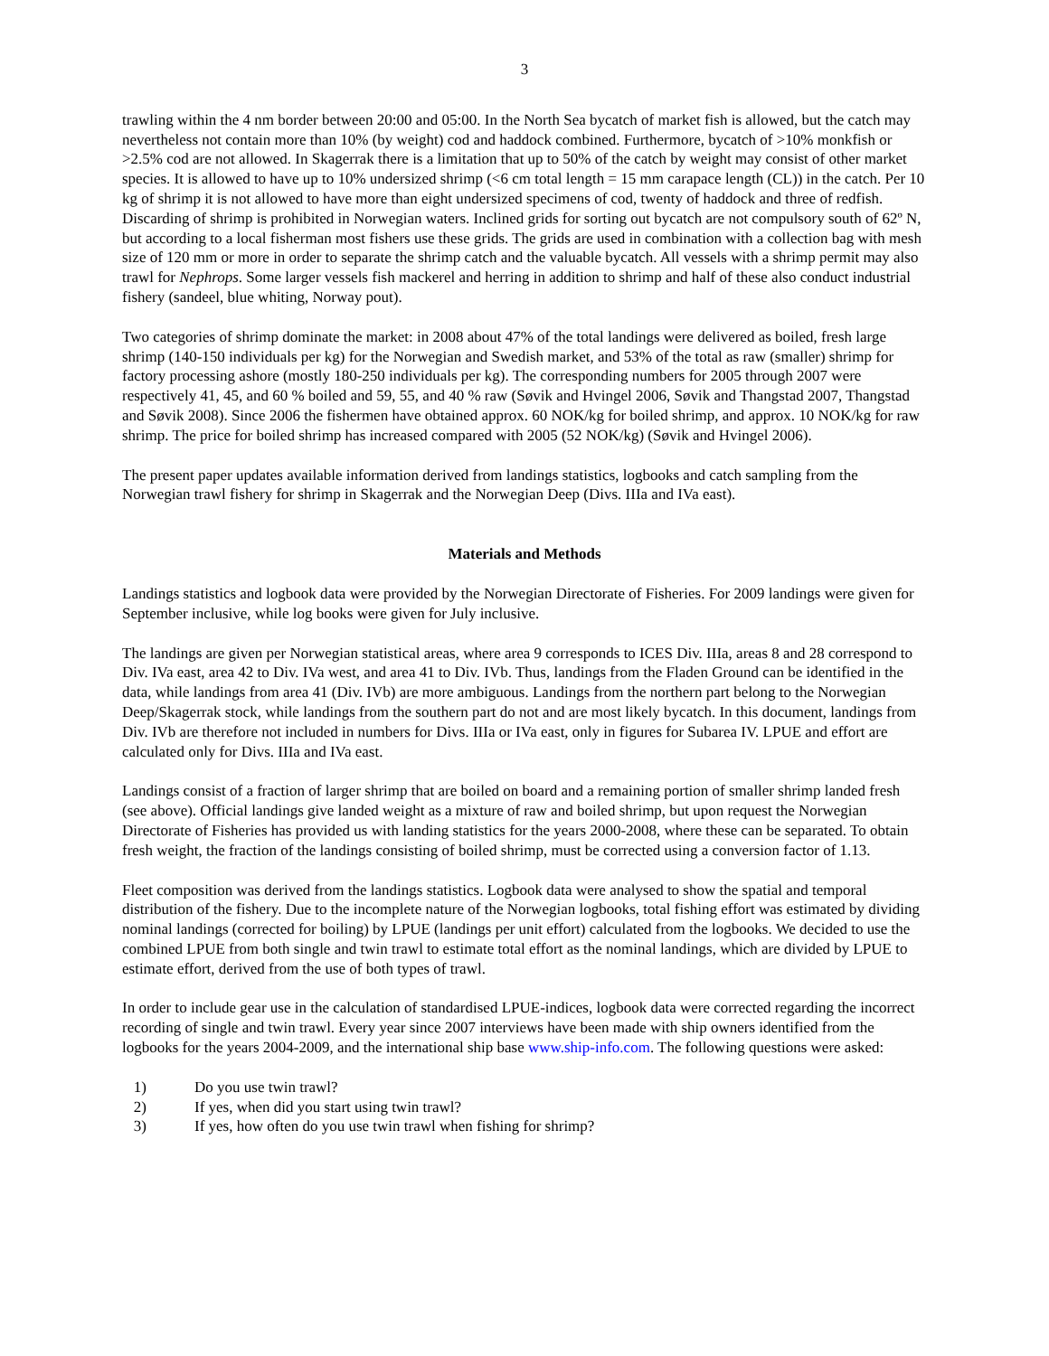3
trawling within the 4 nm border between 20:00 and 05:00. In the North Sea bycatch of market fish is allowed, but the catch may nevertheless not contain more than 10% (by weight) cod and haddock combined. Furthermore, bycatch of >10% monkfish or >2.5% cod are not allowed. In Skagerrak there is a limitation that up to 50% of the catch by weight may consist of other market species. It is allowed to have up to 10% undersized shrimp (<6 cm total length = 15 mm carapace length (CL)) in the catch. Per 10 kg of shrimp it is not allowed to have more than eight undersized specimens of cod, twenty of haddock and three of redfish. Discarding of shrimp is prohibited in Norwegian waters. Inclined grids for sorting out bycatch are not compulsory south of 62º N, but according to a local fisherman most fishers use these grids. The grids are used in combination with a collection bag with mesh size of 120 mm or more in order to separate the shrimp catch and the valuable bycatch. All vessels with a shrimp permit may also trawl for Nephrops. Some larger vessels fish mackerel and herring in addition to shrimp and half of these also conduct industrial fishery (sandeel, blue whiting, Norway pout).
Two categories of shrimp dominate the market: in 2008 about 47% of the total landings were delivered as boiled, fresh large shrimp (140-150 individuals per kg) for the Norwegian and Swedish market, and 53% of the total as raw (smaller) shrimp for factory processing ashore (mostly 180-250 individuals per kg). The corresponding numbers for 2005 through 2007 were respectively 41, 45, and 60 % boiled and 59, 55, and 40 % raw (Søvik and Hvingel 2006, Søvik and Thangstad 2007, Thangstad and Søvik 2008). Since 2006 the fishermen have obtained approx. 60 NOK/kg for boiled shrimp, and approx. 10 NOK/kg for raw shrimp. The price for boiled shrimp has increased compared with 2005 (52 NOK/kg) (Søvik and Hvingel 2006).
The present paper updates available information derived from landings statistics, logbooks and catch sampling from the Norwegian trawl fishery for shrimp in Skagerrak and the Norwegian Deep (Divs. IIIa and IVa east).
Materials and Methods
Landings statistics and logbook data were provided by the Norwegian Directorate of Fisheries. For 2009 landings were given for September inclusive, while log books were given for July inclusive.
The landings are given per Norwegian statistical areas, where area 9 corresponds to ICES Div. IIIa, areas 8 and 28 correspond to Div. IVa east, area 42 to Div. IVa west, and area 41 to Div. IVb. Thus, landings from the Fladen Ground can be identified in the data, while landings from area 41 (Div. IVb) are more ambiguous. Landings from the northern part belong to the Norwegian Deep/Skagerrak stock, while landings from the southern part do not and are most likely bycatch. In this document, landings from Div. IVb are therefore not included in numbers for Divs. IIIa or IVa east, only in figures for Subarea IV. LPUE and effort are calculated only for Divs. IIIa and IVa east.
Landings consist of a fraction of larger shrimp that are boiled on board and a remaining portion of smaller shrimp landed fresh (see above). Official landings give landed weight as a mixture of raw and boiled shrimp, but upon request the Norwegian Directorate of Fisheries has provided us with landing statistics for the years 2000-2008, where these can be separated. To obtain fresh weight, the fraction of the landings consisting of boiled shrimp, must be corrected using a conversion factor of 1.13.
Fleet composition was derived from the landings statistics. Logbook data were analysed to show the spatial and temporal distribution of the fishery. Due to the incomplete nature of the Norwegian logbooks, total fishing effort was estimated by dividing nominal landings (corrected for boiling) by LPUE (landings per unit effort) calculated from the logbooks. We decided to use the combined LPUE from both single and twin trawl to estimate total effort as the nominal landings, which are divided by LPUE to estimate effort, derived from the use of both types of trawl.
In order to include gear use in the calculation of standardised LPUE-indices, logbook data were corrected regarding the incorrect recording of single and twin trawl. Every year since 2007 interviews have been made with ship owners identified from the logbooks for the years 2004-2009, and the international ship base www.ship-info.com. The following questions were asked:
1) Do you use twin trawl?
2) If yes, when did you start using twin trawl?
3) If yes, how often do you use twin trawl when fishing for shrimp?